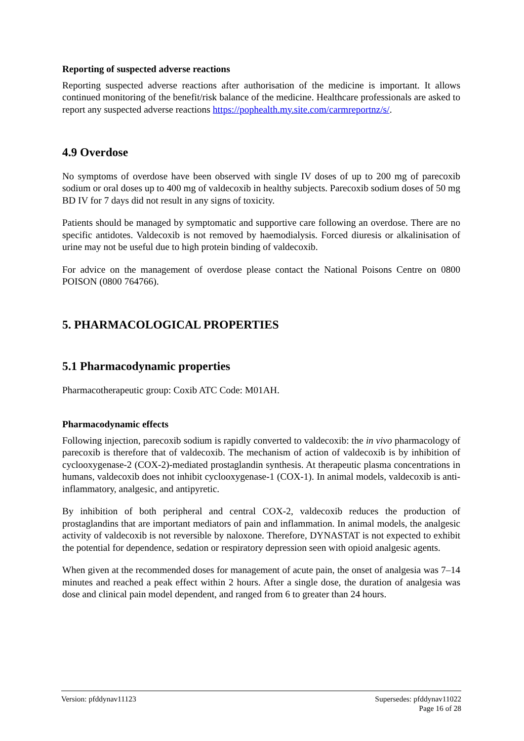Reporting of suspected adverse reactions
Reporting suspected adverse reactions after authorisation of the medicine is important. It allows continued monitoring of the benefit/risk balance of the medicine. Healthcare professionals are asked to report any suspected adverse reactions https://pophealth.my.site.com/carmreportnz/s/.
4.9 Overdose
No symptoms of overdose have been observed with single IV doses of up to 200 mg of parecoxib sodium or oral doses up to 400 mg of valdecoxib in healthy subjects. Parecoxib sodium doses of 50 mg BD IV for 7 days did not result in any signs of toxicity.
Patients should be managed by symptomatic and supportive care following an overdose. There are no specific antidotes. Valdecoxib is not removed by haemodialysis. Forced diuresis or alkalinisation of urine may not be useful due to high protein binding of valdecoxib.
For advice on the management of overdose please contact the National Poisons Centre on 0800 POISON (0800 764766).
5. PHARMACOLOGICAL PROPERTIES
5.1 Pharmacodynamic properties
Pharmacotherapeutic group: Coxib ATC Code: M01AH.
Pharmacodynamic effects
Following injection, parecoxib sodium is rapidly converted to valdecoxib: the in vivo pharmacology of parecoxib is therefore that of valdecoxib. The mechanism of action of valdecoxib is by inhibition of cyclooxygenase-2 (COX-2)-mediated prostaglandin synthesis. At therapeutic plasma concentrations in humans, valdecoxib does not inhibit cyclooxygenase-1 (COX-1). In animal models, valdecoxib is anti-inflammatory, analgesic, and antipyretic.
By inhibition of both peripheral and central COX-2, valdecoxib reduces the production of prostaglandins that are important mediators of pain and inflammation. In animal models, the analgesic activity of valdecoxib is not reversible by naloxone. Therefore, DYNASTAT is not expected to exhibit the potential for dependence, sedation or respiratory depression seen with opioid analgesic agents.
When given at the recommended doses for management of acute pain, the onset of analgesia was 7–14 minutes and reached a peak effect within 2 hours. After a single dose, the duration of analgesia was dose and clinical pain model dependent, and ranged from 6 to greater than 24 hours.
Version: pfddynav11123 Supersedes: pfddynav11022
Page 16 of 28